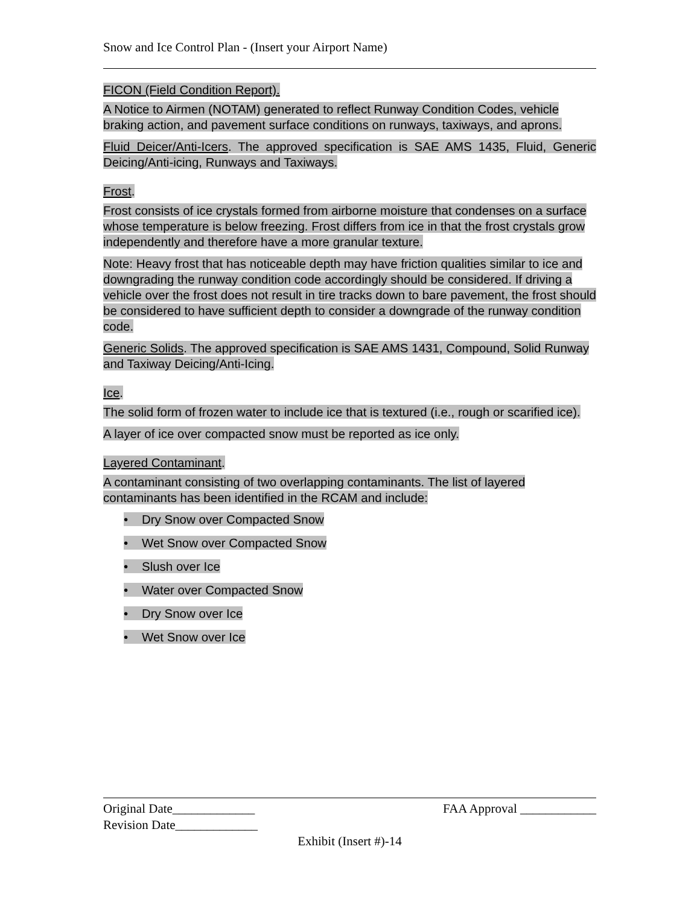Snow and Ice Control Plan - (Insert your Airport Name)
FICON (Field Condition Report).
A Notice to Airmen (NOTAM) generated to reflect Runway Condition Codes, vehicle braking action, and pavement surface conditions on runways, taxiways, and aprons.
Fluid Deicer/Anti-Icers. The approved specification is SAE AMS 1435, Fluid, Generic Deicing/Anti-icing, Runways and Taxiways.
Frost.
Frost consists of ice crystals formed from airborne moisture that condenses on a surface whose temperature is below freezing. Frost differs from ice in that the frost crystals grow independently and therefore have a more granular texture.
Note: Heavy frost that has noticeable depth may have friction qualities similar to ice and downgrading the runway condition code accordingly should be considered. If driving a vehicle over the frost does not result in tire tracks down to bare pavement, the frost should be considered to have sufficient depth to consider a downgrade of the runway condition code.
Generic Solids. The approved specification is SAE AMS 1431, Compound, Solid Runway and Taxiway Deicing/Anti-Icing.
Ice.
The solid form of frozen water to include ice that is textured (i.e., rough or scarified ice).
A layer of ice over compacted snow must be reported as ice only.
Layered Contaminant.
A contaminant consisting of two overlapping contaminants. The list of layered contaminants has been identified in the RCAM and include:
• Dry Snow over Compacted Snow
• Wet Snow over Compacted Snow
• Slush over Ice
• Water over Compacted Snow
• Dry Snow over Ice
• Wet Snow over Ice
Original Date_____________ FAA Approval ____________
Revision Date_____________
Exhibit (Insert #)-14